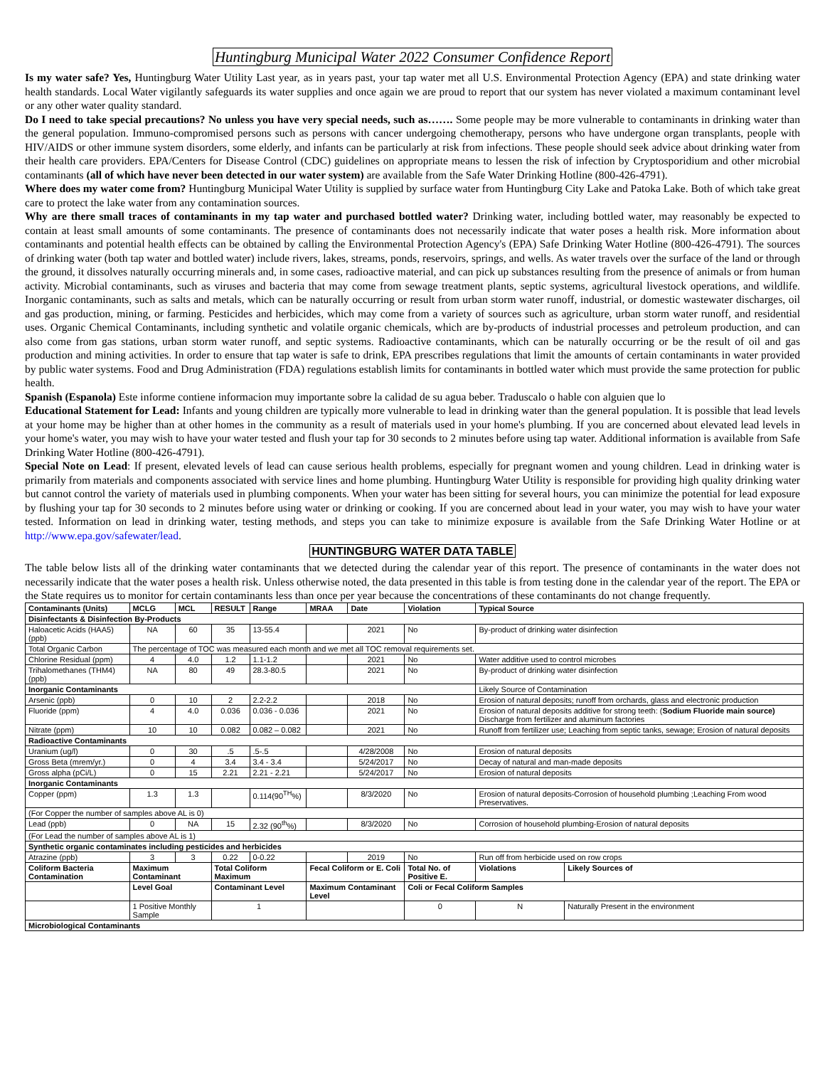Huntingburg Municipal Water 2022 Consumer Confidence Report
Is my water safe? Yes, Huntingburg Water Utility Last year, as in years past, your tap water met all U.S. Environmental Protection Agency (EPA) and state drinking water health standards. Local Water vigilantly safeguards its water supplies and once again we are proud to report that our system has never violated a maximum contaminant level or any other water quality standard.
Do I need to take special precautions? No unless you have very special needs, such as……. Some people may be more vulnerable to contaminants in drinking water than the general population. Immuno-compromised persons such as persons with cancer undergoing chemotherapy, persons who have undergone organ transplants, people with HIV/AIDS or other immune system disorders, some elderly, and infants can be particularly at risk from infections. These people should seek advice about drinking water from their health care providers. EPA/Centers for Disease Control (CDC) guidelines on appropriate means to lessen the risk of infection by Cryptosporidium and other microbial contaminants (all of which have never been detected in our water system) are available from the Safe Water Drinking Hotline (800-426-4791).
Where does my water come from? Huntingburg Municipal Water Utility is supplied by surface water from Huntingburg City Lake and Patoka Lake. Both of which take great care to protect the lake water from any contamination sources.
Why are there small traces of contaminants in my tap water and purchased bottled water? Drinking water, including bottled water, may reasonably be expected to contain at least small amounts of some contaminants. The presence of contaminants does not necessarily indicate that water poses a health risk. More information about contaminants and potential health effects can be obtained by calling the Environmental Protection Agency's (EPA) Safe Drinking Water Hotline (800-426-4791). The sources of drinking water (both tap water and bottled water) include rivers, lakes, streams, ponds, reservoirs, springs, and wells. As water travels over the surface of the land or through the ground, it dissolves naturally occurring minerals and, in some cases, radioactive material, and can pick up substances resulting from the presence of animals or from human activity. Microbial contaminants, such as viruses and bacteria that may come from sewage treatment plants, septic systems, agricultural livestock operations, and wildlife. Inorganic contaminants, such as salts and metals, which can be naturally occurring or result from urban storm water runoff, industrial, or domestic wastewater discharges, oil and gas production, mining, or farming. Pesticides and herbicides, which may come from a variety of sources such as agriculture, urban storm water runoff, and residential uses. Organic Chemical Contaminants, including synthetic and volatile organic chemicals, which are by-products of industrial processes and petroleum production, and can also come from gas stations, urban storm water runoff, and septic systems. Radioactive contaminants, which can be naturally occurring or be the result of oil and gas production and mining activities. In order to ensure that tap water is safe to drink, EPA prescribes regulations that limit the amounts of certain contaminants in water provided by public water systems. Food and Drug Administration (FDA) regulations establish limits for contaminants in bottled water which must provide the same protection for public health.
Spanish (Espanola) Este informe contiene informacion muy importante sobre la calidad de su agua beber. Traduscalo o hable con alguien que lo
Educational Statement for Lead: Infants and young children are typically more vulnerable to lead in drinking water than the general population. It is possible that lead levels at your home may be higher than at other homes in the community as a result of materials used in your home's plumbing. If you are concerned about elevated lead levels in your home's water, you may wish to have your water tested and flush your tap for 30 seconds to 2 minutes before using tap water. Additional information is available from Safe Drinking Water Hotline (800-426-4791).
Special Note on Lead: If present, elevated levels of lead can cause serious health problems, especially for pregnant women and young children. Lead in drinking water is primarily from materials and components associated with service lines and home plumbing. Huntingburg Water Utility is responsible for providing high quality drinking water but cannot control the variety of materials used in plumbing components. When your water has been sitting for several hours, you can minimize the potential for lead exposure by flushing your tap for 30 seconds to 2 minutes before using water or drinking or cooking. If you are concerned about lead in your water, you may wish to have your water tested. Information on lead in drinking water, testing methods, and steps you can take to minimize exposure is available from the Safe Drinking Water Hotline or at http://www.epa.gov/safewater/lead.
HUNTINGBURG WATER DATA TABLE
The table below lists all of the drinking water contaminants that we detected during the calendar year of this report. The presence of contaminants in the water does not necessarily indicate that the water poses a health risk. Unless otherwise noted, the data presented in this table is from testing done in the calendar year of the report. The EPA or the State requires us to monitor for certain contaminants less than once per year because the concentrations of these contaminants do not change frequently.
| Contaminants (Units) | MCLG | MCL | RESULT | Range | MRAA | Date | Violation | Typical Source | | |
| --- | --- | --- | --- | --- | --- | --- | --- | --- | --- | --- |
| Disinfectants & Disinfection By-Products | | | | | | | | | | |
| Haloacetic Acids (HAA5) (ppb) | NA | 60 | 35 | 13-55.4 | | 2021 | No | By-product of drinking water disinfection | | |
| Total Organic Carbon | The percentage of TOC was measured each month and we met all TOC removal requirements set. | | | | | | | | | |
| Chlorine Residual (ppm) | 4 | 4.0 | 1.2 | 1.1-1.2 | | 2021 | No | Water additive used to control microbes | | |
| Trihalomethanes (THM4) (ppb) | NA | 80 | 49 | 28.3-80.5 | | 2021 | No | By-product of drinking water disinfection | | |
| Inorganic Contaminants | | | | | | | | Likely Source of Contamination | | |
| Arsenic (ppb) | 0 | 10 | 2 | 2.2-2.2 | | 2018 | No | Erosion of natural deposits; runoff from orchards, glass and electronic production | | |
| Fluoride (ppm) | 4 | 4.0 | 0.036 | 0.036 - 0.036 | | 2021 | No | Erosion of natural deposits additive for strong teeth: ( Sodium Fluoride main source) Discharge from fertilizer and aluminum factories | | |
| Nitrate (ppm) | 10 | 10 | 0.082 | 0.082 – 0.082 | | 2021 | No | Runoff from fertilizer use; Leaching from septic tanks, sewage; Erosion of natural deposits | | |
| Radioactive Contaminants | | | | | | | | | | |
| Uranium (ug/l) | 0 | 30 | .5 | .5-.5 | | 4/28/2008 | No | Erosion of natural deposits | | |
| Gross Beta (mrem/yr.) | 0 | 4 | 3.4 | 3.4 - 3.4 | | 5/24/2017 | No | Decay of natural and man-made deposits | | |
| Gross alpha (pCi/L) | 0 | 15 | 2.21 | 2.21 - 2.21 | | 5/24/2017 | No | Erosion of natural deposits | | |
| Inorganic Contaminants | | | | | | | | | | |
| Copper (ppm) | 1.3 | 1.3 | | 0.114(90<sup>TH</sup>%) | | 8/3/2020 | No | Erosion of natural deposits-Corrosion of household plumbing ;Leaching From wood Preservatives. | | |
| (For Copper the number of samples above AL is 0) | | | | | | | | | | |
| Lead (ppb) | 0 | NA | 15 | 2.32 (90<sup>th</sup>%) | | 8/3/2020 | No | Corrosion of household plumbing-Erosion of natural deposits | | |
| (For Lead the number of samples above AL is 1) | | | | | | | | | | |
| Synthetic organic contaminates including pesticides and herbicides | | | | | | | | | | |
| Atrazine (ppb) | 3 | 3 | 0.22 | 0-0.22 | | 2019 | No | Run off from herbicide used on row crops | | |
| Coliform Bacteria Contamination | Maximum Contaminant | | Total Coliform Maximum | | Fecal Coliform or E. Coli | | Total No. of Positive E. | | Violations | Likely Sources of |
| | Level Goal | | Contaminant Level | | Maximum Contaminant Level | | Coli or Fecal Coliform Samples | | | |
| | 1 Positive Monthly Sample | | 1 | | | | 0 | | N | Naturally Present in the environment |
| Microbiological Contaminants | | | | | | | | | | |